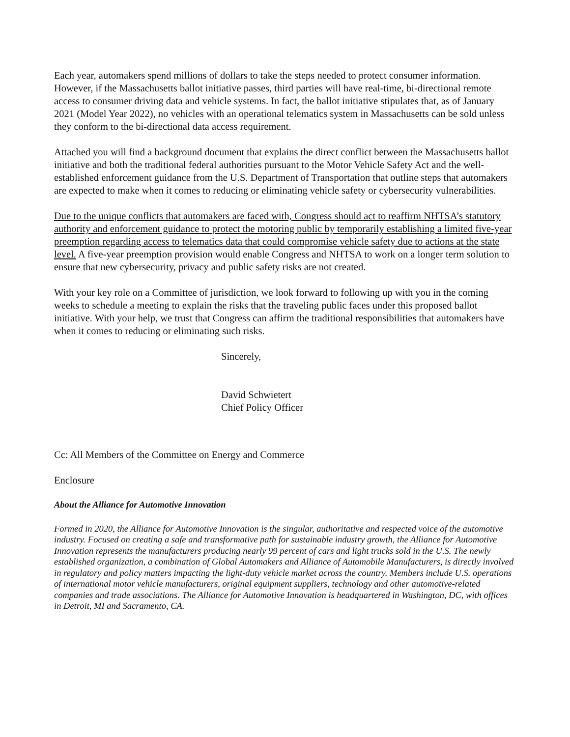Each year, automakers spend millions of dollars to take the steps needed to protect consumer information. However, if the Massachusetts ballot initiative passes, third parties will have real-time, bi-directional remote access to consumer driving data and vehicle systems. In fact, the ballot initiative stipulates that, as of January 2021 (Model Year 2022), no vehicles with an operational telematics system in Massachusetts can be sold unless they conform to the bi-directional data access requirement.
Attached you will find a background document that explains the direct conflict between the Massachusetts ballot initiative and both the traditional federal authorities pursuant to the Motor Vehicle Safety Act and the well-established enforcement guidance from the U.S. Department of Transportation that outline steps that automakers are expected to make when it comes to reducing or eliminating vehicle safety or cybersecurity vulnerabilities.
Due to the unique conflicts that automakers are faced with, Congress should act to reaffirm NHTSA’s statutory authority and enforcement guidance to protect the motoring public by temporarily establishing a limited five-year preemption regarding access to telematics data that could compromise vehicle safety due to actions at the state level. A five-year preemption provision would enable Congress and NHTSA to work on a longer term solution to ensure that new cybersecurity, privacy and public safety risks are not created.
With your key role on a Committee of jurisdiction, we look forward to following up with you in the coming weeks to schedule a meeting to explain the risks that the traveling public faces under this proposed ballot initiative. With your help, we trust that Congress can affirm the traditional responsibilities that automakers have when it comes to reducing or eliminating such risks.
Sincerely,
David Schwietert
Chief Policy Officer
Cc: All Members of the Committee on Energy and Commerce
Enclosure
About the Alliance for Automotive Innovation
Formed in 2020, the Alliance for Automotive Innovation is the singular, authoritative and respected voice of the automotive industry. Focused on creating a safe and transformative path for sustainable industry growth, the Alliance for Automotive Innovation represents the manufacturers producing nearly 99 percent of cars and light trucks sold in the U.S. The newly established organization, a combination of Global Automakers and Alliance of Automobile Manufacturers, is directly involved in regulatory and policy matters impacting the light-duty vehicle market across the country. Members include U.S. operations of international motor vehicle manufacturers, original equipment suppliers, technology and other automotive-related companies and trade associations. The Alliance for Automotive Innovation is headquartered in Washington, DC, with offices in Detroit, MI and Sacramento, CA.